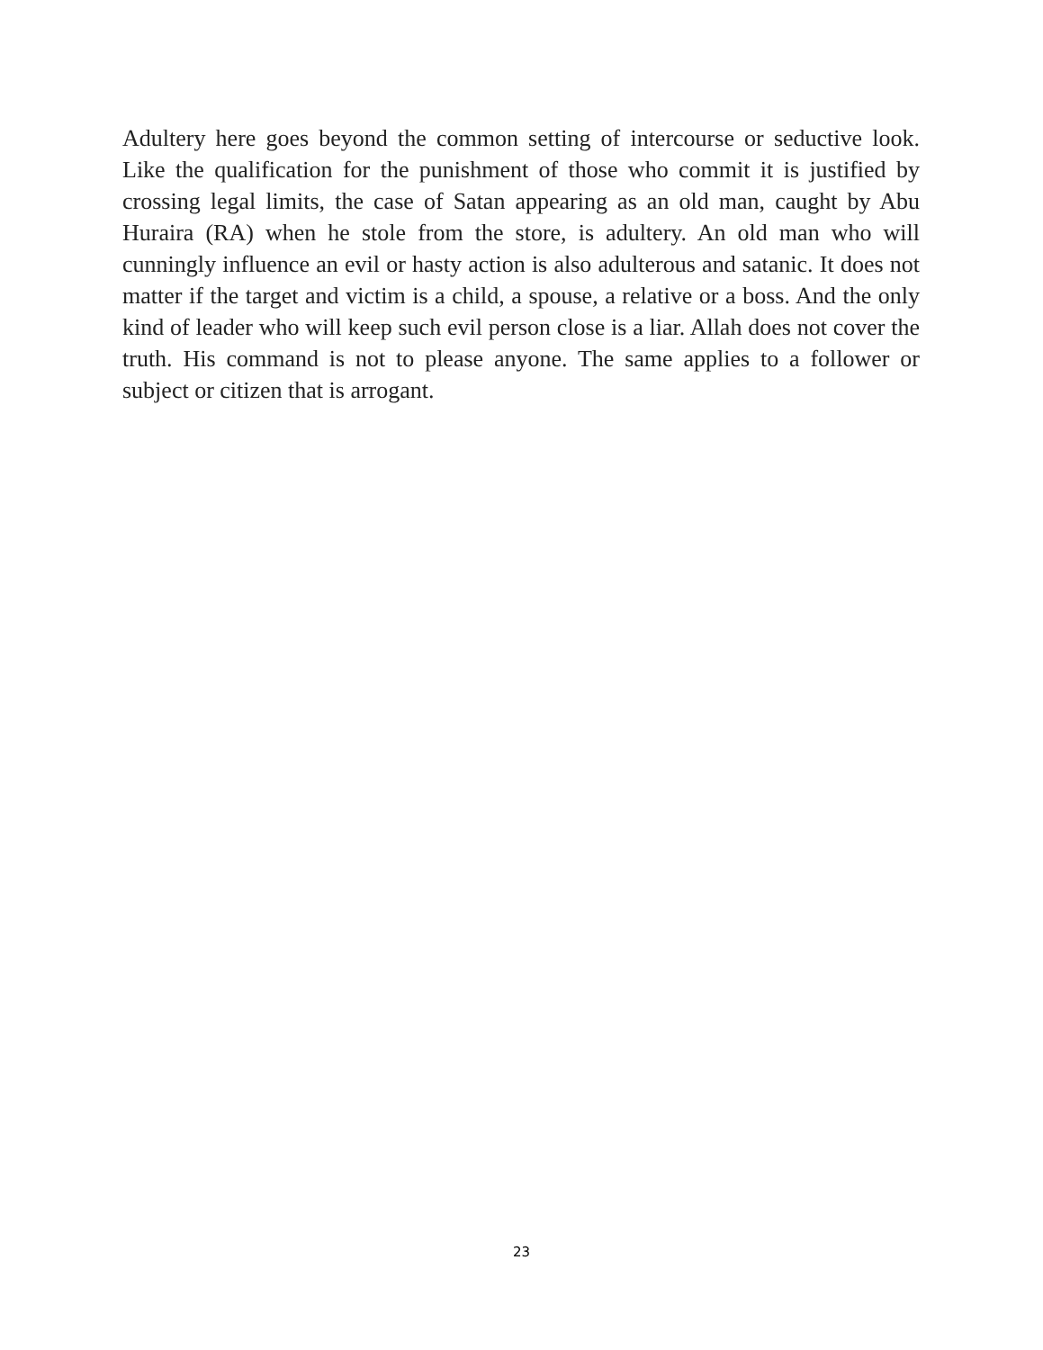Adultery here goes beyond the common setting of intercourse or seductive look. Like the qualification for the punishment of those who commit it is justified by crossing legal limits, the case of Satan appearing as an old man, caught by Abu Huraira (RA) when he stole from the store, is adultery. An old man who will cunningly influence an evil or hasty action is also adulterous and satanic. It does not matter if the target and victim is a child, a spouse, a relative or a boss. And the only kind of leader who will keep such evil person close is a liar. Allah does not cover the truth. His command is not to please anyone. The same applies to a follower or subject or citizen that is arrogant.
23